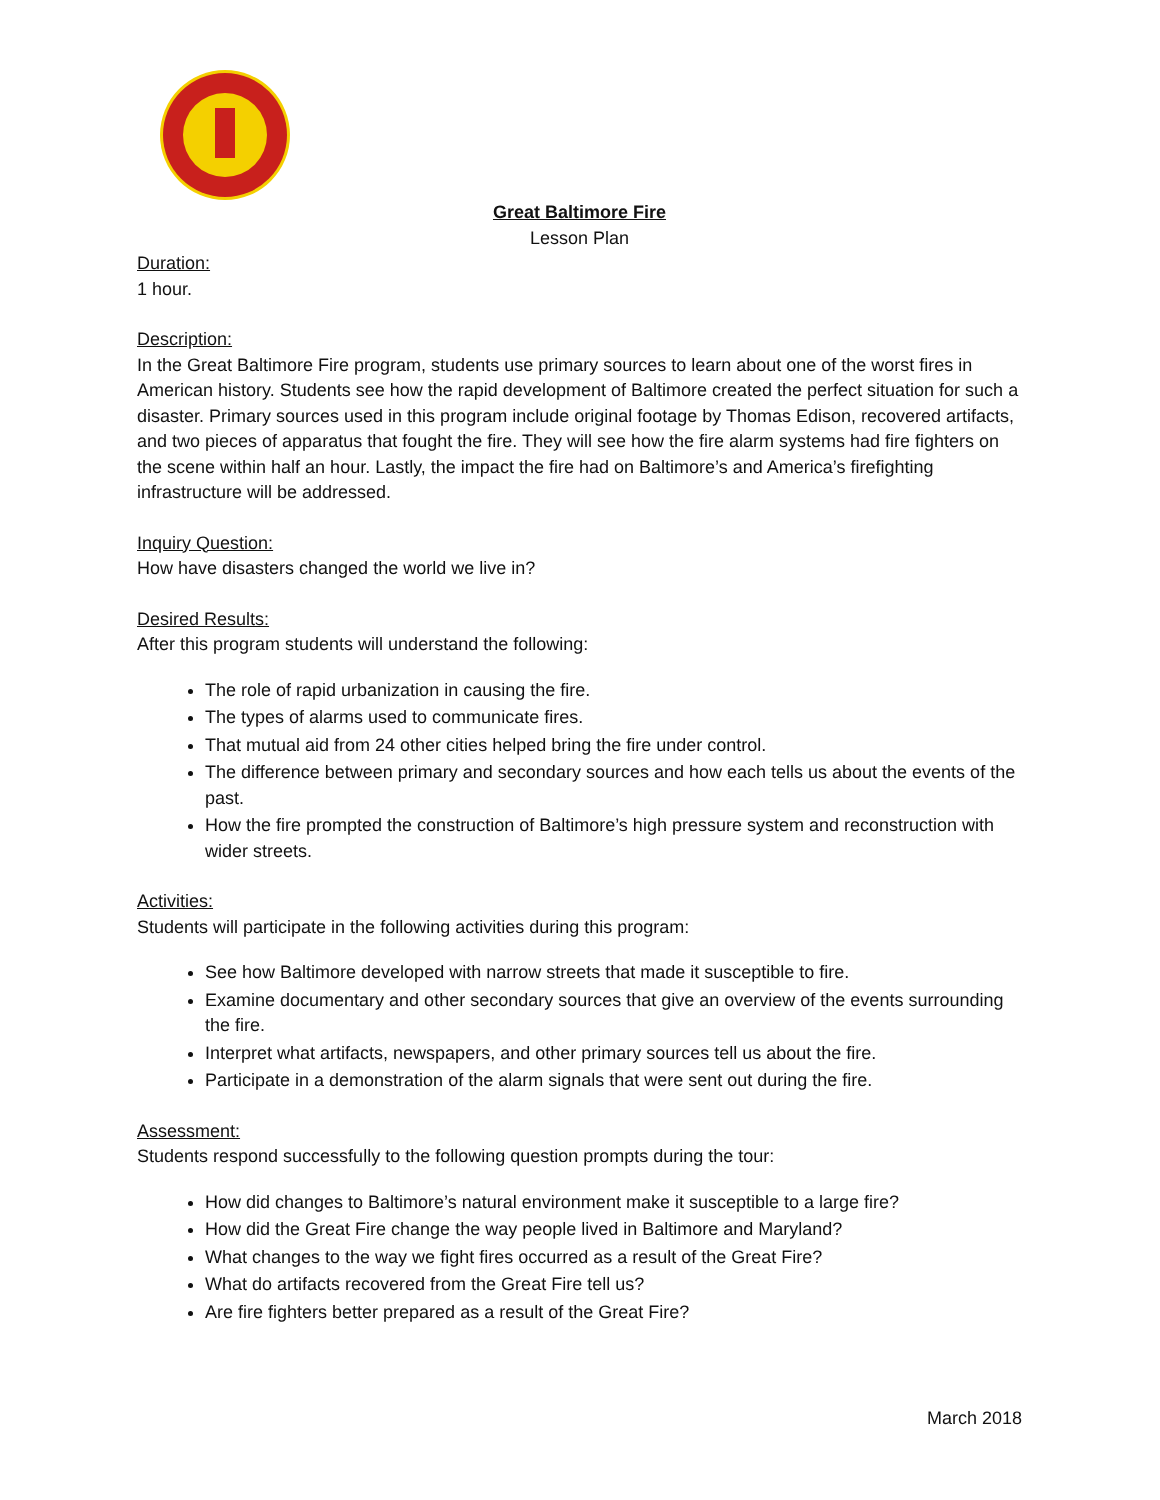Great Baltimore Fire
Lesson Plan
Duration:
1 hour.
Description:
In the Great Baltimore Fire program, students use primary sources to learn about one of the worst fires in American history. Students see how the rapid development of Baltimore created the perfect situation for such a disaster. Primary sources used in this program include original footage by Thomas Edison, recovered artifacts, and two pieces of apparatus that fought the fire. They will see how the fire alarm systems had fire fighters on the scene within half an hour. Lastly, the impact the fire had on Baltimore’s and America’s firefighting infrastructure will be addressed.
Inquiry Question:
How have disasters changed the world we live in?
Desired Results:
After this program students will understand the following:
The role of rapid urbanization in causing the fire.
The types of alarms used to communicate fires.
That mutual aid from 24 other cities helped bring the fire under control.
The difference between primary and secondary sources and how each tells us about the events of the past.
How the fire prompted the construction of Baltimore’s high pressure system and reconstruction with wider streets.
Activities:
Students will participate in the following activities during this program:
See how Baltimore developed with narrow streets that made it susceptible to fire.
Examine documentary and other secondary sources that give an overview of the events surrounding the fire.
Interpret what artifacts, newspapers, and other primary sources tell us about the fire.
Participate in a demonstration of the alarm signals that were sent out during the fire.
Assessment:
Students respond successfully to the following question prompts during the tour:
How did changes to Baltimore’s natural environment make it susceptible to a large fire?
How did the Great Fire change the way people lived in Baltimore and Maryland?
What changes to the way we fight fires occurred as a result of the Great Fire?
What do artifacts recovered from the Great Fire tell us?
Are fire fighters better prepared as a result of the Great Fire?
March 2018